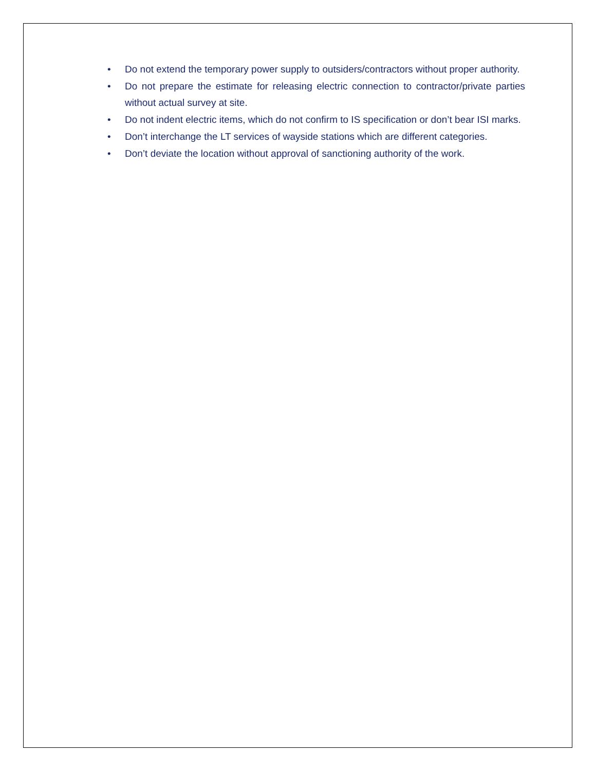• Do not extend the temporary power supply to outsiders/contractors without proper authority.
• Do not prepare the estimate for releasing electric connection to contractor/private parties without actual survey at site.
• Do not indent electric items, which do not confirm to IS specification or don’t bear ISI marks.
• Don’t interchange the LT services of wayside stations which are different categories.
• Don’t deviate the location without approval of sanctioning authority of the work.